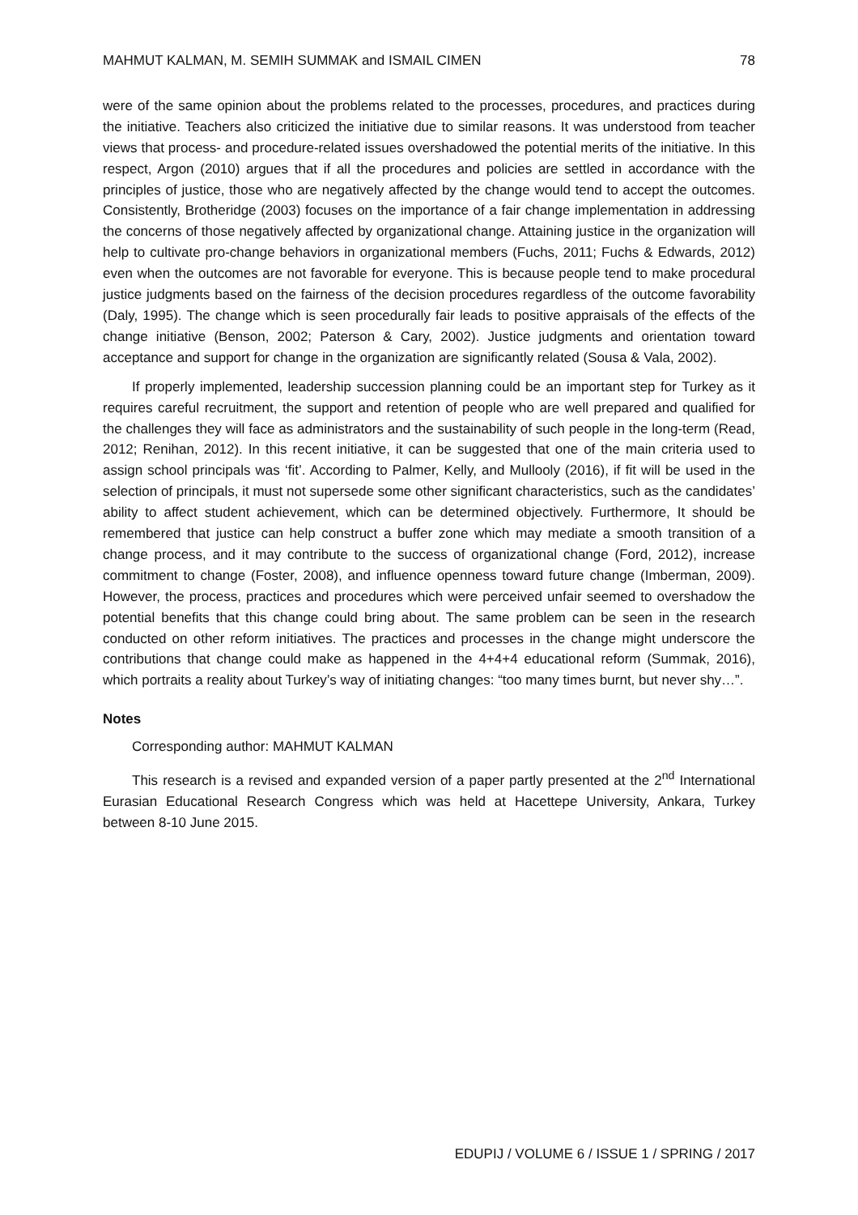MAHMUT KALMAN, M. SEMIH SUMMAK and ISMAIL CIMEN 78
were of the same opinion about the problems related to the processes, procedures, and practices during the initiative. Teachers also criticized the initiative due to similar reasons. It was understood from teacher views that process- and procedure-related issues overshadowed the potential merits of the initiative. In this respect, Argon (2010) argues that if all the procedures and policies are settled in accordance with the principles of justice, those who are negatively affected by the change would tend to accept the outcomes. Consistently, Brotheridge (2003) focuses on the importance of a fair change implementation in addressing the concerns of those negatively affected by organizational change. Attaining justice in the organization will help to cultivate pro-change behaviors in organizational members (Fuchs, 2011; Fuchs & Edwards, 2012) even when the outcomes are not favorable for everyone. This is because people tend to make procedural justice judgments based on the fairness of the decision procedures regardless of the outcome favorability (Daly, 1995). The change which is seen procedurally fair leads to positive appraisals of the effects of the change initiative (Benson, 2002; Paterson & Cary, 2002). Justice judgments and orientation toward acceptance and support for change in the organization are significantly related (Sousa & Vala, 2002).
If properly implemented, leadership succession planning could be an important step for Turkey as it requires careful recruitment, the support and retention of people who are well prepared and qualified for the challenges they will face as administrators and the sustainability of such people in the long-term (Read, 2012; Renihan, 2012). In this recent initiative, it can be suggested that one of the main criteria used to assign school principals was ‘fit’. According to Palmer, Kelly, and Mullooly (2016), if fit will be used in the selection of principals, it must not supersede some other significant characteristics, such as the candidates’ ability to affect student achievement, which can be determined objectively. Furthermore, It should be remembered that justice can help construct a buffer zone which may mediate a smooth transition of a change process, and it may contribute to the success of organizational change (Ford, 2012), increase commitment to change (Foster, 2008), and influence openness toward future change (Imberman, 2009). However, the process, practices and procedures which were perceived unfair seemed to overshadow the potential benefits that this change could bring about. The same problem can be seen in the research conducted on other reform initiatives. The practices and processes in the change might underscore the contributions that change could make as happened in the 4+4+4 educational reform (Summak, 2016), which portraits a reality about Turkey’s way of initiating changes: “too many times burnt, but never shy…”.
Notes
Corresponding author: MAHMUT KALMAN
This research is a revised and expanded version of a paper partly presented at the 2<sup>nd</sup> International Eurasian Educational Research Congress which was held at Hacettepe University, Ankara, Turkey between 8-10 June 2015.
EDUPIJ / VOLUME 6 / ISSUE 1 / SPRING / 2017